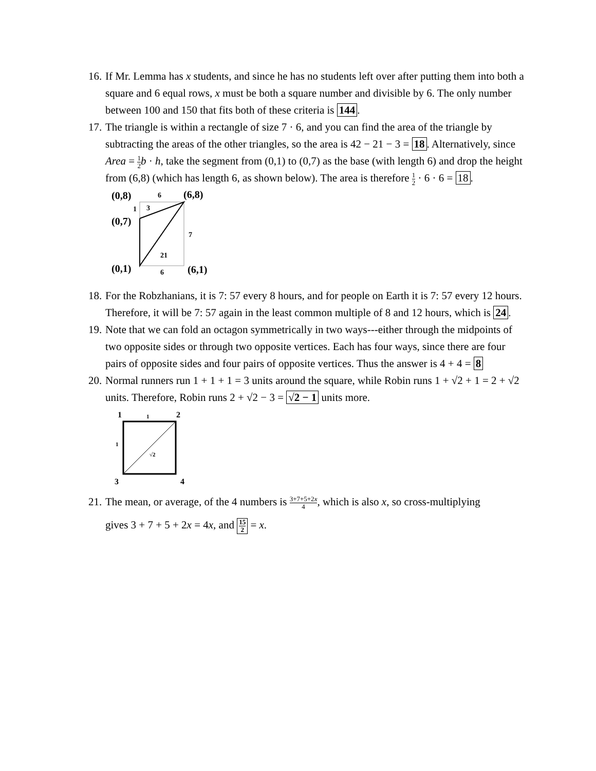16.
If Mr. Lemma has x students, and since he has no students left over after putting them into both a square and 6 equal rows, x must be both a square number and divisible by 6. The only number between 100 and 150 that fits both of these criteria is 144.
17.
The triangle is within a rectangle of size 7 · 6, and you can find the area of the triangle by subtracting the areas of the other triangles, so the area is 42 − 21 − 3 = 18. Alternatively, since Area = 1 2 b · h, take the segment from (0,1) to (0,7) as the base (with length 6) and drop the height from (6,8) (which has length 6, as shown below). The area is therefore 1 2 · 6 · 6 = 18.
(0,8)
6
(6,8)
1
3
(0,7)
7
21
(0,1)
6
(6,1)
18.
For the Robzhanians, it is 7: 57 every 8 hours, and for people on Earth it is 7: 57 every 12 hours. Therefore, it will be 7: 57 again in the least common multiple of 8 and 12 hours, which is 24.
19.
Note that we can fold an octagon symmetrically in two ways---either through the midpoints of two opposite sides or through two opposite vertices. Each has four ways, since there are four pairs of opposite sides and four pairs of opposite vertices. Thus the answer is 4 + 4 = 8
20.
Normal runners run 1 + 1 + 1 = 3 units around the square, while Robin runs 1 + √2 + 1 = 2 + √2 units. Therefore, Robin runs 2 + √2 − 3 = √2 − 1 units more.
1
1
2
1
√2
3
4
21.
The mean, or average, of the 4 numbers is 3+7+5+2x 4, which is also x, so cross-multiplying
gives 3 + 7 + 5 + 2x = 4x, and 15 2 = x.